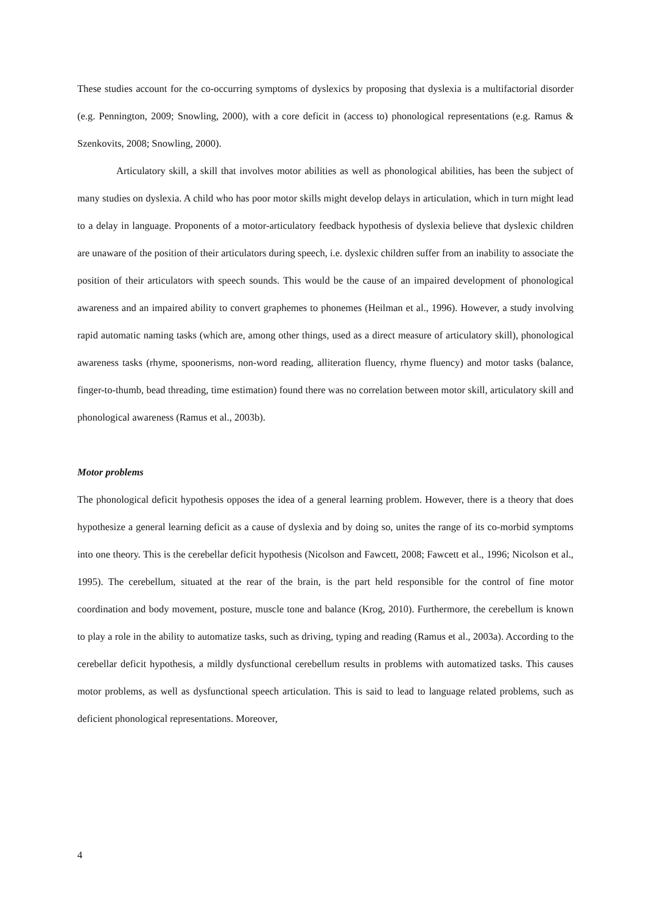These studies account for the co-occurring symptoms of dyslexics by proposing that dyslexia is a multifactorial disorder (e.g. Pennington, 2009; Snowling, 2000), with a core deficit in (access to) phonological representations (e.g. Ramus & Szenkovits, 2008; Snowling, 2000).
Articulatory skill, a skill that involves motor abilities as well as phonological abilities, has been the subject of many studies on dyslexia. A child who has poor motor skills might develop delays in articulation, which in turn might lead to a delay in language. Proponents of a motor-articulatory feedback hypothesis of dyslexia believe that dyslexic children are unaware of the position of their articulators during speech, i.e. dyslexic children suffer from an inability to associate the position of their articulators with speech sounds. This would be the cause of an impaired development of phonological awareness and an impaired ability to convert graphemes to phonemes (Heilman et al., 1996). However, a study involving rapid automatic naming tasks (which are, among other things, used as a direct measure of articulatory skill), phonological awareness tasks (rhyme, spoonerisms, non-word reading, alliteration fluency, rhyme fluency) and motor tasks (balance, finger-to-thumb, bead threading, time estimation) found there was no correlation between motor skill, articulatory skill and phonological awareness (Ramus et al., 2003b).
Motor problems
The phonological deficit hypothesis opposes the idea of a general learning problem. However, there is a theory that does hypothesize a general learning deficit as a cause of dyslexia and by doing so, unites the range of its co-morbid symptoms into one theory. This is the cerebellar deficit hypothesis (Nicolson and Fawcett, 2008; Fawcett et al., 1996; Nicolson et al., 1995). The cerebellum, situated at the rear of the brain, is the part held responsible for the control of fine motor coordination and body movement, posture, muscle tone and balance (Krog, 2010). Furthermore, the cerebellum is known to play a role in the ability to automatize tasks, such as driving, typing and reading (Ramus et al., 2003a). According to the cerebellar deficit hypothesis, a mildly dysfunctional cerebellum results in problems with automatized tasks. This causes motor problems, as well as dysfunctional speech articulation. This is said to lead to language related problems, such as deficient phonological representations. Moreover,
4